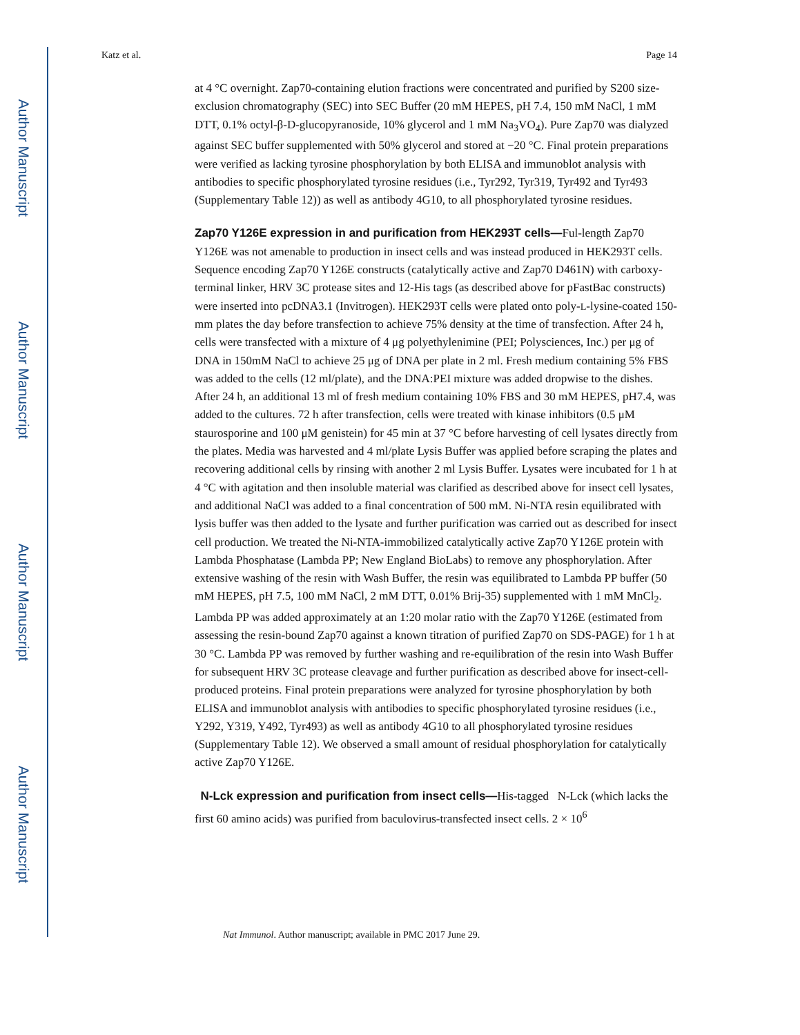Author Manuscript
Author Manuscript
Author Manuscript
Author Manuscript
Katz et al. Page 14
at 4 °C overnight. Zap70-containing elution fractions were concentrated and purified by S200 size-exclusion chromatography (SEC) into SEC Buffer (20 mM HEPES, pH 7.4, 150 mM NaCl, 1 mM DTT, 0.1% octyl-β-D-glucopyranoside, 10% glycerol and 1 mM Na<sub>3</sub>VO<sub>4</sub>). Pure Zap70 was dialyzed against SEC buffer supplemented with 50% glycerol and stored at −20 °C. Final protein preparations were verified as lacking tyrosine phosphorylation by both ELISA and immunoblot analysis with antibodies to specific phosphorylated tyrosine residues (i.e., Tyr292, Tyr319, Tyr492 and Tyr493 (Supplementary Table 12)) as well as antibody 4G10, to all phosphorylated tyrosine residues.
Zap70 Y126E expression in and purification from HEK293T cells—Ful-length Zap70 Y126E was not amenable to production in insect cells and was instead produced in HEK293T cells. Sequence encoding Zap70 Y126E constructs (catalytically active and Zap70 D461N) with carboxy-terminal linker, HRV 3C protease sites and 12-His tags (as described above for pFastBac constructs) were inserted into pcDNA3.1 (Invitrogen). HEK293T cells were plated onto poly-L-lysine-coated 150-mm plates the day before transfection to achieve 75% density at the time of transfection. After 24 h, cells were transfected with a mixture of 4 μg polyethylenimine (PEI; Polysciences, Inc.) per μg of DNA in 150mM NaCl to achieve 25 μg of DNA per plate in 2 ml. Fresh medium containing 5% FBS was added to the cells (12 ml/plate), and the DNA:PEI mixture was added dropwise to the dishes. After 24 h, an additional 13 ml of fresh medium containing 10% FBS and 30 mM HEPES, pH7.4, was added to the cultures. 72 h after transfection, cells were treated with kinase inhibitors (0.5 μM staurosporine and 100 μM genistein) for 45 min at 37 °C before harvesting of cell lysates directly from the plates. Media was harvested and 4 ml/plate Lysis Buffer was applied before scraping the plates and recovering additional cells by rinsing with another 2 ml Lysis Buffer. Lysates were incubated for 1 h at 4 °C with agitation and then insoluble material was clarified as described above for insect cell lysates, and additional NaCl was added to a final concentration of 500 mM. Ni-NTA resin equilibrated with lysis buffer was then added to the lysate and further purification was carried out as described for insect cell production. We treated the Ni-NTA-immobilized catalytically active Zap70 Y126E protein with Lambda Phosphatase (Lambda PP; New England BioLabs) to remove any phosphorylation. After extensive washing of the resin with Wash Buffer, the resin was equilibrated to Lambda PP buffer (50 mM HEPES, pH 7.5, 100 mM NaCl, 2 mM DTT, 0.01% Brij-35) supplemented with 1 mM MnCl<sub>2</sub>. Lambda PP was added approximately at an 1:20 molar ratio with the Zap70 Y126E (estimated from assessing the resin-bound Zap70 against a known titration of purified Zap70 on SDS-PAGE) for 1 h at 30 °C. Lambda PP was removed by further washing and re-equilibration of the resin into Wash Buffer for subsequent HRV 3C protease cleavage and further purification as described above for insect-cell-produced proteins. Final protein preparations were analyzed for tyrosine phosphorylation by both ELISA and immunoblot analysis with antibodies to specific phosphorylated tyrosine residues (i.e., Y292, Y319, Y492, Tyr493) as well as antibody 4G10 to all phosphorylated tyrosine residues (Supplementary Table 12). We observed a small amount of residual phosphorylation for catalytically active Zap70 Y126E.
N-Lck expression and purification from insect cells—His-tagged N-Lck (which lacks the first 60 amino acids) was purified from baculovirus-transfected insect cells. 2 × 10<sup>6</sup>
Nat Immunol. Author manuscript; available in PMC 2017 June 29.